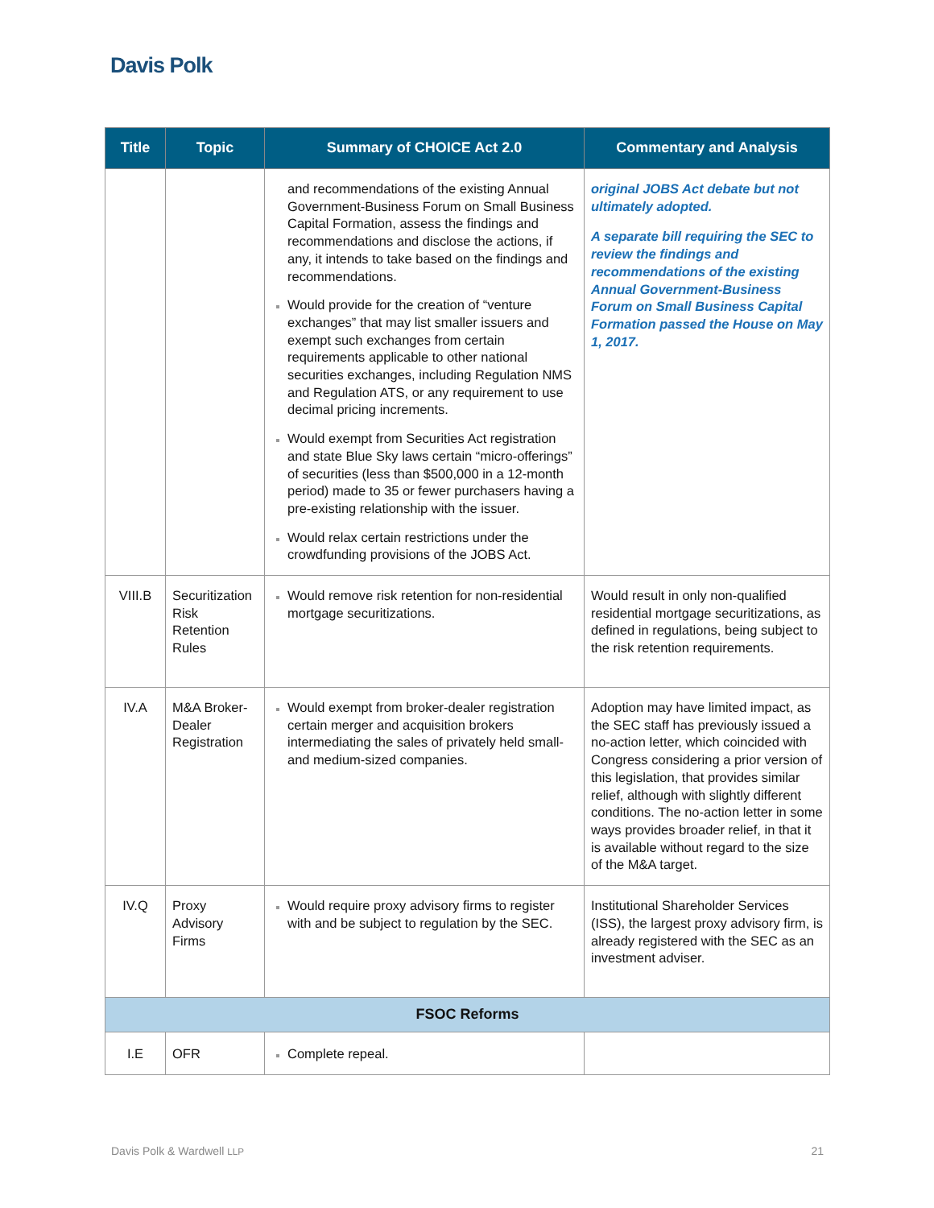Davis Polk
| Title | Topic | Summary of CHOICE Act 2.0 | Commentary and Analysis |
| --- | --- | --- | --- |
| | | and recommendations of the existing Annual Government-Business Forum on Small Business Capital Formation, assess the findings and recommendations and disclose the actions, if any, it intends to take based on the findings and recommendations. Would provide for the creation of “venture exchanges” that may list smaller issuers and exempt such exchanges from certain requirements applicable to other national securities exchanges, including Regulation NMS and Regulation ATS, or any requirement to use decimal pricing increments. Would exempt from Securities Act registration and state Blue Sky laws certain “micro-offerings” of securities (less than $500,000 in a 12-month period) made to 35 or fewer purchasers having a pre-existing relationship with the issuer. Would relax certain restrictions under the crowdfunding provisions of the JOBS Act. | original JOBS Act debate but not ultimately adopted. A separate bill requiring the SEC to review the findings and recommendations of the existing Annual Government-Business Forum on Small Business Capital Formation passed the House on May 1, 2017. |
| VIII.B | Securitization Risk Retention Rules | Would remove risk retention for non-residential mortgage securitizations. | Would result in only non-qualified residential mortgage securitizations, as defined in regulations, being subject to the risk retention requirements. |
| IV.A | M&A Broker-Dealer Registration | Would exempt from broker-dealer registration certain merger and acquisition brokers intermediating the sales of privately held small- and medium-sized companies. | Adoption may have limited impact, as the SEC staff has previously issued a no-action letter, which coincided with Congress considering a prior version of this legislation, that provides similar relief, although with slightly different conditions. The no-action letter in some ways provides broader relief, in that it is available without regard to the size of the M&A target. |
| IV.Q | Proxy Advisory Firms | Would require proxy advisory firms to register with and be subject to regulation by the SEC. | Institutional Shareholder Services (ISS), the largest proxy advisory firm, is already registered with the SEC as an investment adviser. |
| FSOC Reforms | | | |
| I.E | OFR | Complete repeal. | |
Davis Polk & Wardwell LLP 21